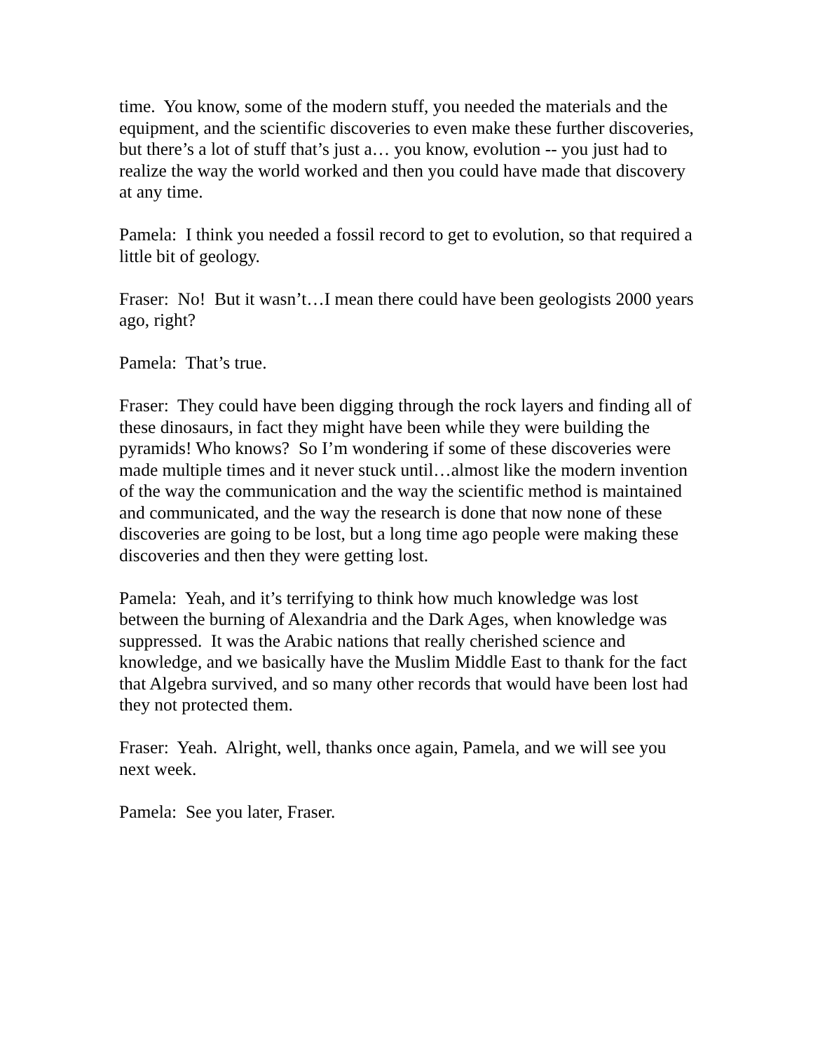time. You know, some of the modern stuff, you needed the materials and the equipment, and the scientific discoveries to even make these further discoveries, but there’s a lot of stuff that’s just a… you know, evolution -- you just had to realize the way the world worked and then you could have made that discovery at any time.
Pamela: I think you needed a fossil record to get to evolution, so that required a little bit of geology.
Fraser: No! But it wasn’t…I mean there could have been geologists 2000 years ago, right?
Pamela: That’s true.
Fraser: They could have been digging through the rock layers and finding all of these dinosaurs, in fact they might have been while they were building the pyramids! Who knows? So I’m wondering if some of these discoveries were made multiple times and it never stuck until…almost like the modern invention of the way the communication and the way the scientific method is maintained and communicated, and the way the research is done that now none of these discoveries are going to be lost, but a long time ago people were making these discoveries and then they were getting lost.
Pamela: Yeah, and it’s terrifying to think how much knowledge was lost between the burning of Alexandria and the Dark Ages, when knowledge was suppressed. It was the Arabic nations that really cherished science and knowledge, and we basically have the Muslim Middle East to thank for the fact that Algebra survived, and so many other records that would have been lost had they not protected them.
Fraser: Yeah. Alright, well, thanks once again, Pamela, and we will see you next week.
Pamela: See you later, Fraser.